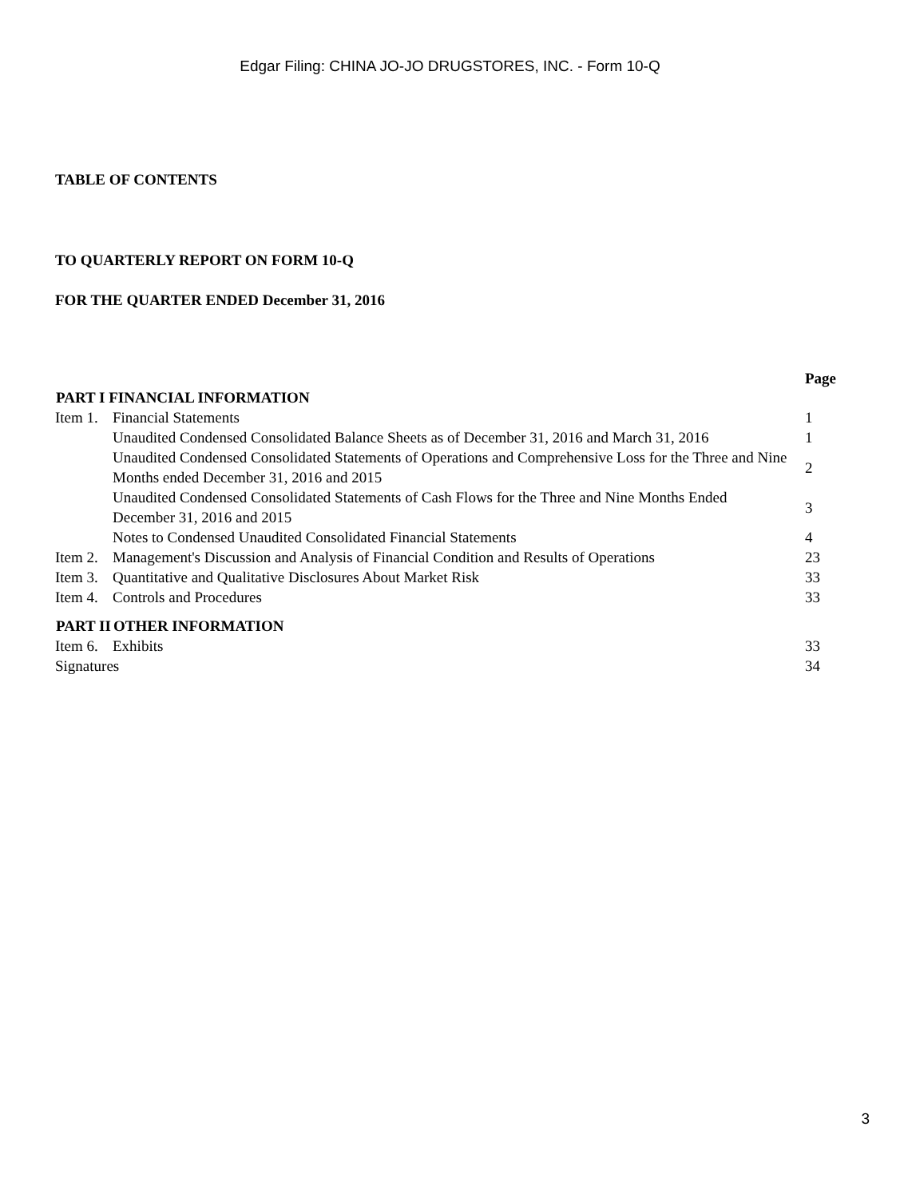Edgar Filing: CHINA JO-JO DRUGSTORES, INC. - Form 10-Q
TABLE OF CONTENTS
TO QUARTERLY REPORT ON FORM 10-Q
FOR THE QUARTER ENDED December 31, 2016
| | | Page |
| PART I FINANCIAL INFORMATION | | |
| Item 1. | Financial Statements | 1 |
| | Unaudited Condensed Consolidated Balance Sheets as of December 31, 2016 and March 31, 2016 | 1 |
| | Unaudited Condensed Consolidated Statements of Operations and Comprehensive Loss for the Three and Nine Months ended December 31, 2016 and 2015 | 2 |
| | Unaudited Condensed Consolidated Statements of Cash Flows for the Three and Nine Months Ended December 31, 2016 and 2015 | 3 |
| | Notes to Condensed Unaudited Consolidated Financial Statements | 4 |
| Item 2. | Management's Discussion and Analysis of Financial Condition and Results of Operations | 23 |
| Item 3. | Quantitative and Qualitative Disclosures About Market Risk | 33 |
| Item 4. | Controls and Procedures | 33 |
| PART II | OTHER INFORMATION | |
| Item 6. | Exhibits | 33 |
| Signatures | | 34 |
3